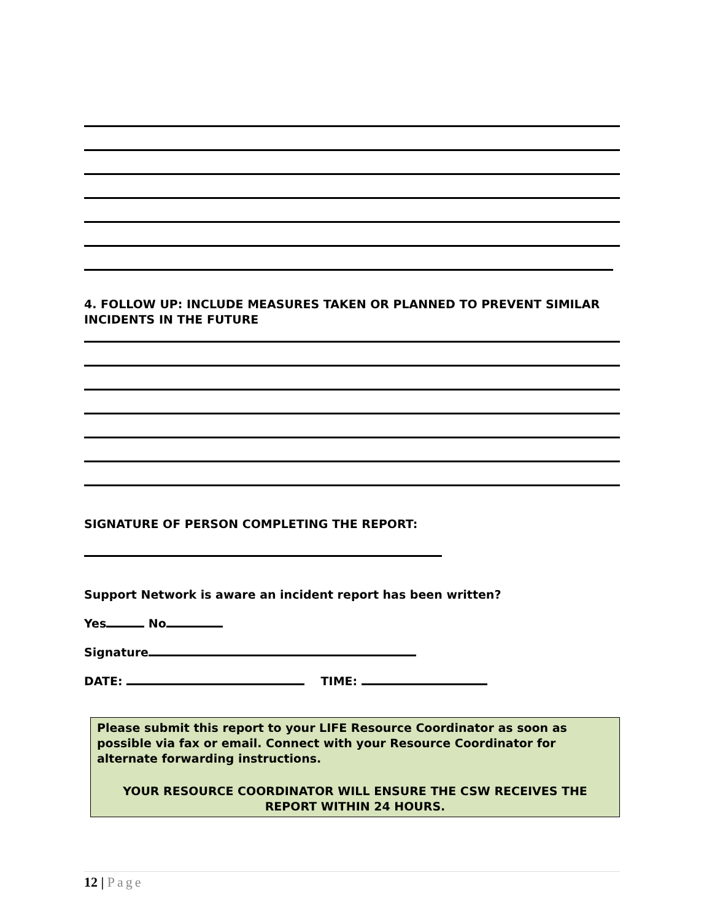4. FOLLOW UP: INCLUDE MEASURES TAKEN OR PLANNED TO PREVENT SIMILAR INCIDENTS IN THE FUTURE
SIGNATURE OF PERSON COMPLETING THE REPORT:
Support Network is aware an incident report has been written?
Yes No
Signature
DATE: TIME:
Please submit this report to your LIFE Resource Coordinator as soon as possible via fax or email. Connect with your Resource Coordinator for alternate forwarding instructions.
YOUR RESOURCE COORDINATOR WILL ENSURE THE CSW RECEIVES THE REPORT WITHIN 24 HOURS.
12 | Page